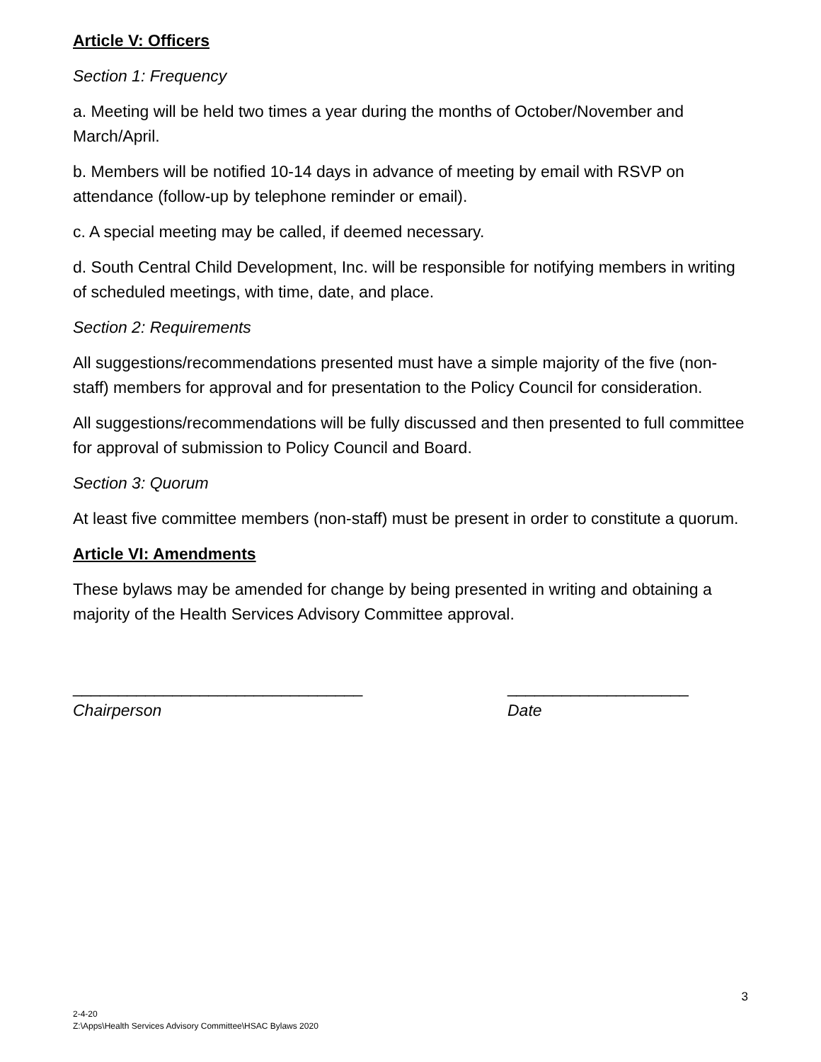Article V: Officers
Section 1: Frequency
a. Meeting will be held two times a year during the months of October/November and March/April.
b. Members will be notified 10-14 days in advance of meeting by email with RSVP on attendance (follow-up by telephone reminder or email).
c. A special meeting may be called, if deemed necessary.
d. South Central Child Development, Inc. will be responsible for notifying members in writing of scheduled meetings, with time, date, and place.
Section 2: Requirements
All suggestions/recommendations presented must have a simple majority of the five (non-staff) members for approval and for presentation to the Policy Council for consideration.
All suggestions/recommendations will be fully discussed and then presented to full committee for approval of submission to Policy Council and Board.
Section 3: Quorum
At least five committee members (non-staff) must be present in order to constitute a quorum.
Article VI: Amendments
These bylaws may be amended for change by being presented in writing and obtaining a majority of the Health Services Advisory Committee approval.
________________________________
Chairperson
____________________
Date
3
2-4-20
Z:\Apps\Health Services Advisory Committee\HSAC Bylaws 2020